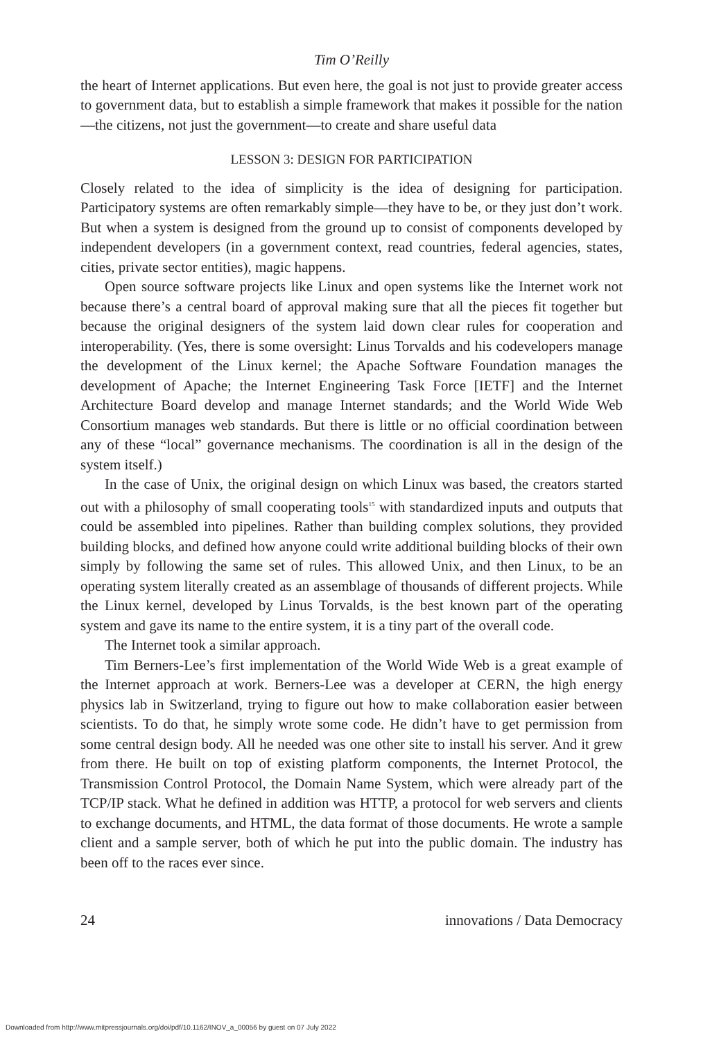Tim O’Reilly
the heart of Internet applications. But even here, the goal is not just to provide greater access to government data, but to establish a simple framework that makes it possible for the nation—the citizens, not just the government—to create and share useful data
LESSON 3: DESIGN FOR PARTICIPATION
Closely related to the idea of simplicity is the idea of designing for participation. Participatory systems are often remarkably simple—they have to be, or they just don’t work. But when a system is designed from the ground up to consist of components developed by independent developers (in a government context, read countries, federal agencies, states, cities, private sector entities), magic happens.
Open source software projects like Linux and open systems like the Internet work not because there’s a central board of approval making sure that all the pieces fit together but because the original designers of the system laid down clear rules for cooperation and interoperability. (Yes, there is some oversight: Linus Torvalds and his codevelopers manage the development of the Linux kernel; the Apache Software Foundation manages the development of Apache; the Internet Engineering Task Force [IETF] and the Internet Architecture Board develop and manage Internet standards; and the World Wide Web Consortium manages web standards. But there is little or no official coordination between any of these “local” governance mechanisms. The coordination is all in the design of the system itself.)
In the case of Unix, the original design on which Linux was based, the creators started out with a philosophy of small cooperating tools<sup>15</sup> with standardized inputs and outputs that could be assembled into pipelines. Rather than building complex solutions, they provided building blocks, and defined how anyone could write additional building blocks of their own simply by following the same set of rules. This allowed Unix, and then Linux, to be an operating system literally created as an assemblage of thousands of different projects. While the Linux kernel, developed by Linus Torvalds, is the best known part of the operating system and gave its name to the entire system, it is a tiny part of the overall code.
The Internet took a similar approach.
Tim Berners-Lee’s first implementation of the World Wide Web is a great example of the Internet approach at work. Berners-Lee was a developer at CERN, the high energy physics lab in Switzerland, trying to figure out how to make collaboration easier between scientists. To do that, he simply wrote some code. He didn’t have to get permission from some central design body. All he needed was one other site to install his server. And it grew from there. He built on top of existing platform components, the Internet Protocol, the Transmission Control Protocol, the Domain Name System, which were already part of the TCP/IP stack. What he defined in addition was HTTP, a protocol for web servers and clients to exchange documents, and HTML, the data format of those documents. He wrote a sample client and a sample server, both of which he put into the public domain. The industry has been off to the races ever since.
24 innovations / Data Democracy
Downloaded from http://www.mitpressjournals.org/doi/pdf/10.1162/INOV_a_00056 by guest on 07 July 2022